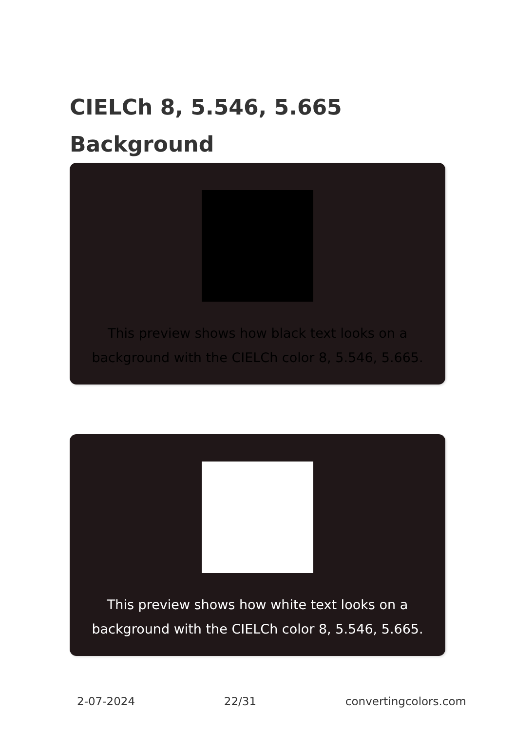CIELCh 8, 5.546, 5.665
Background
This preview shows how black text looks on a background with the CIELCh color 8, 5.546, 5.665.
This preview shows how white text looks on a background with the CIELCh color 8, 5.546, 5.665.
2-07-2024 22/31 convertingcolors.com